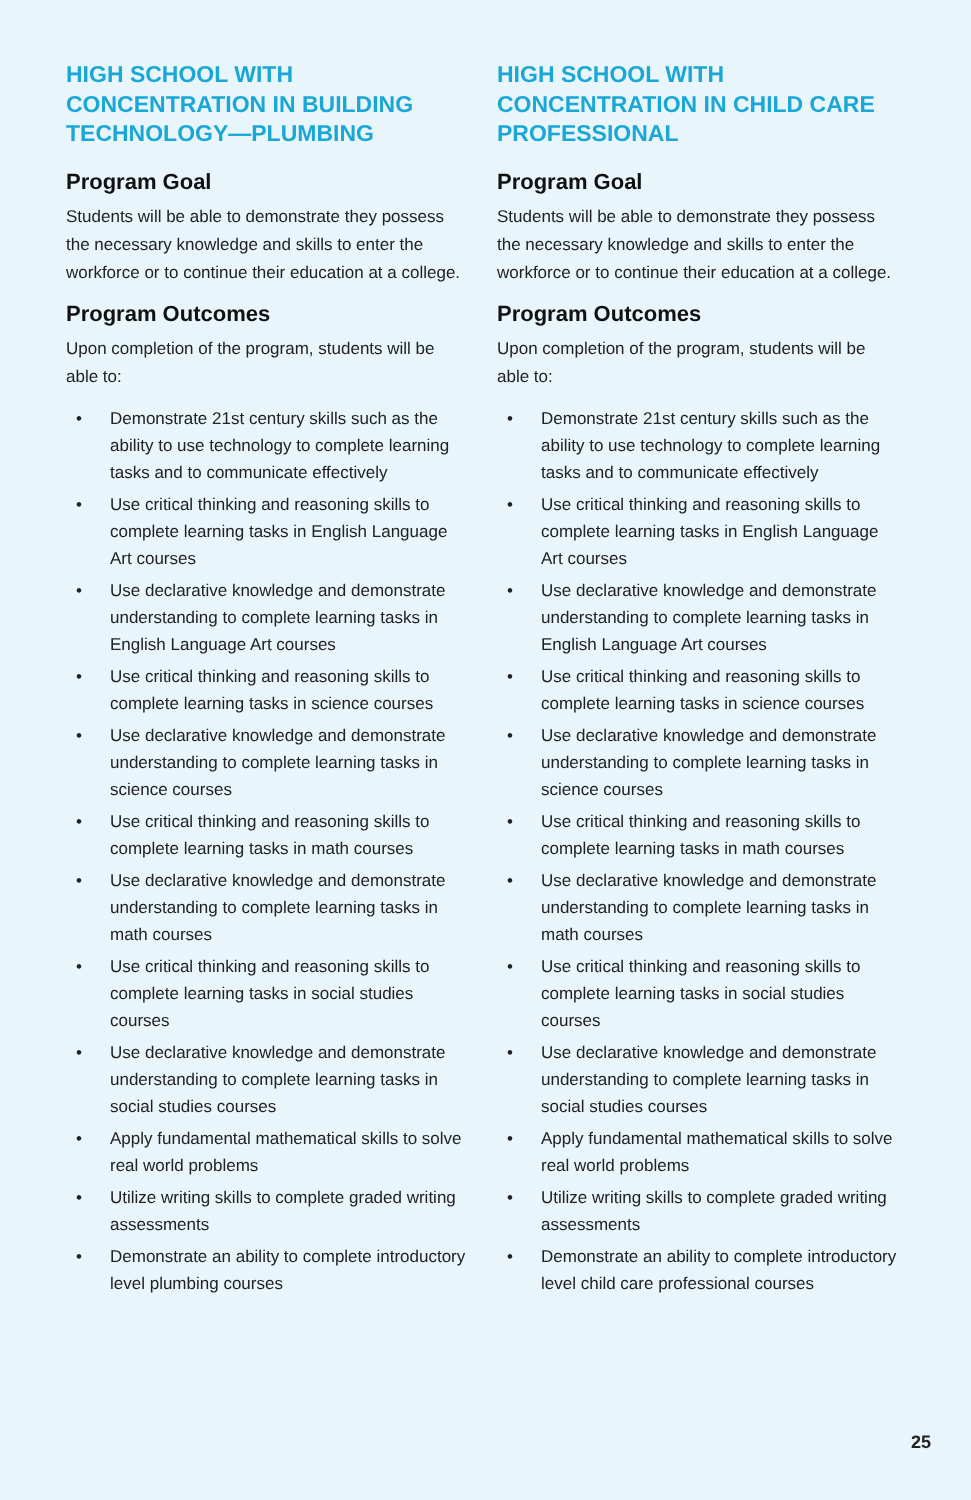HIGH SCHOOL WITH CONCENTRATION IN BUILDING TECHNOLOGY—PLUMBING
Program Goal
Students will be able to demonstrate they possess the necessary knowledge and skills to enter the workforce or to continue their education at a college.
Program Outcomes
Upon completion of the program, students will be able to:
• Demonstrate 21st century skills such as the ability to use technology to complete learning tasks and to communicate effectively
• Use critical thinking and reasoning skills to complete learning tasks in English Language Art courses
• Use declarative knowledge and demonstrate understanding to complete learning tasks in English Language Art courses
• Use critical thinking and reasoning skills to complete learning tasks in science courses
• Use declarative knowledge and demonstrate understanding to complete learning tasks in science courses
• Use critical thinking and reasoning skills to complete learning tasks in math courses
• Use declarative knowledge and demonstrate understanding to complete learning tasks in math courses
• Use critical thinking and reasoning skills to complete learning tasks in social studies courses
• Use declarative knowledge and demonstrate understanding to complete learning tasks in social studies courses
• Apply fundamental mathematical skills to solve real world problems
• Utilize writing skills to complete graded writing assessments
• Demonstrate an ability to complete introductory level plumbing courses
HIGH SCHOOL WITH CONCENTRATION IN CHILD CARE PROFESSIONAL
Program Goal
Students will be able to demonstrate they possess the necessary knowledge and skills to enter the workforce or to continue their education at a college.
Program Outcomes
Upon completion of the program, students will be able to:
• Demonstrate 21st century skills such as the ability to use technology to complete learning tasks and to communicate effectively
• Use critical thinking and reasoning skills to complete learning tasks in English Language Art courses
• Use declarative knowledge and demonstrate understanding to complete learning tasks in English Language Art courses
• Use critical thinking and reasoning skills to complete learning tasks in science courses
• Use declarative knowledge and demonstrate understanding to complete learning tasks in science courses
• Use critical thinking and reasoning skills to complete learning tasks in math courses
• Use declarative knowledge and demonstrate understanding to complete learning tasks in math courses
• Use critical thinking and reasoning skills to complete learning tasks in social studies courses
• Use declarative knowledge and demonstrate understanding to complete learning tasks in social studies courses
• Apply fundamental mathematical skills to solve real world problems
• Utilize writing skills to complete graded writing assessments
• Demonstrate an ability to complete introductory level child care professional courses
25